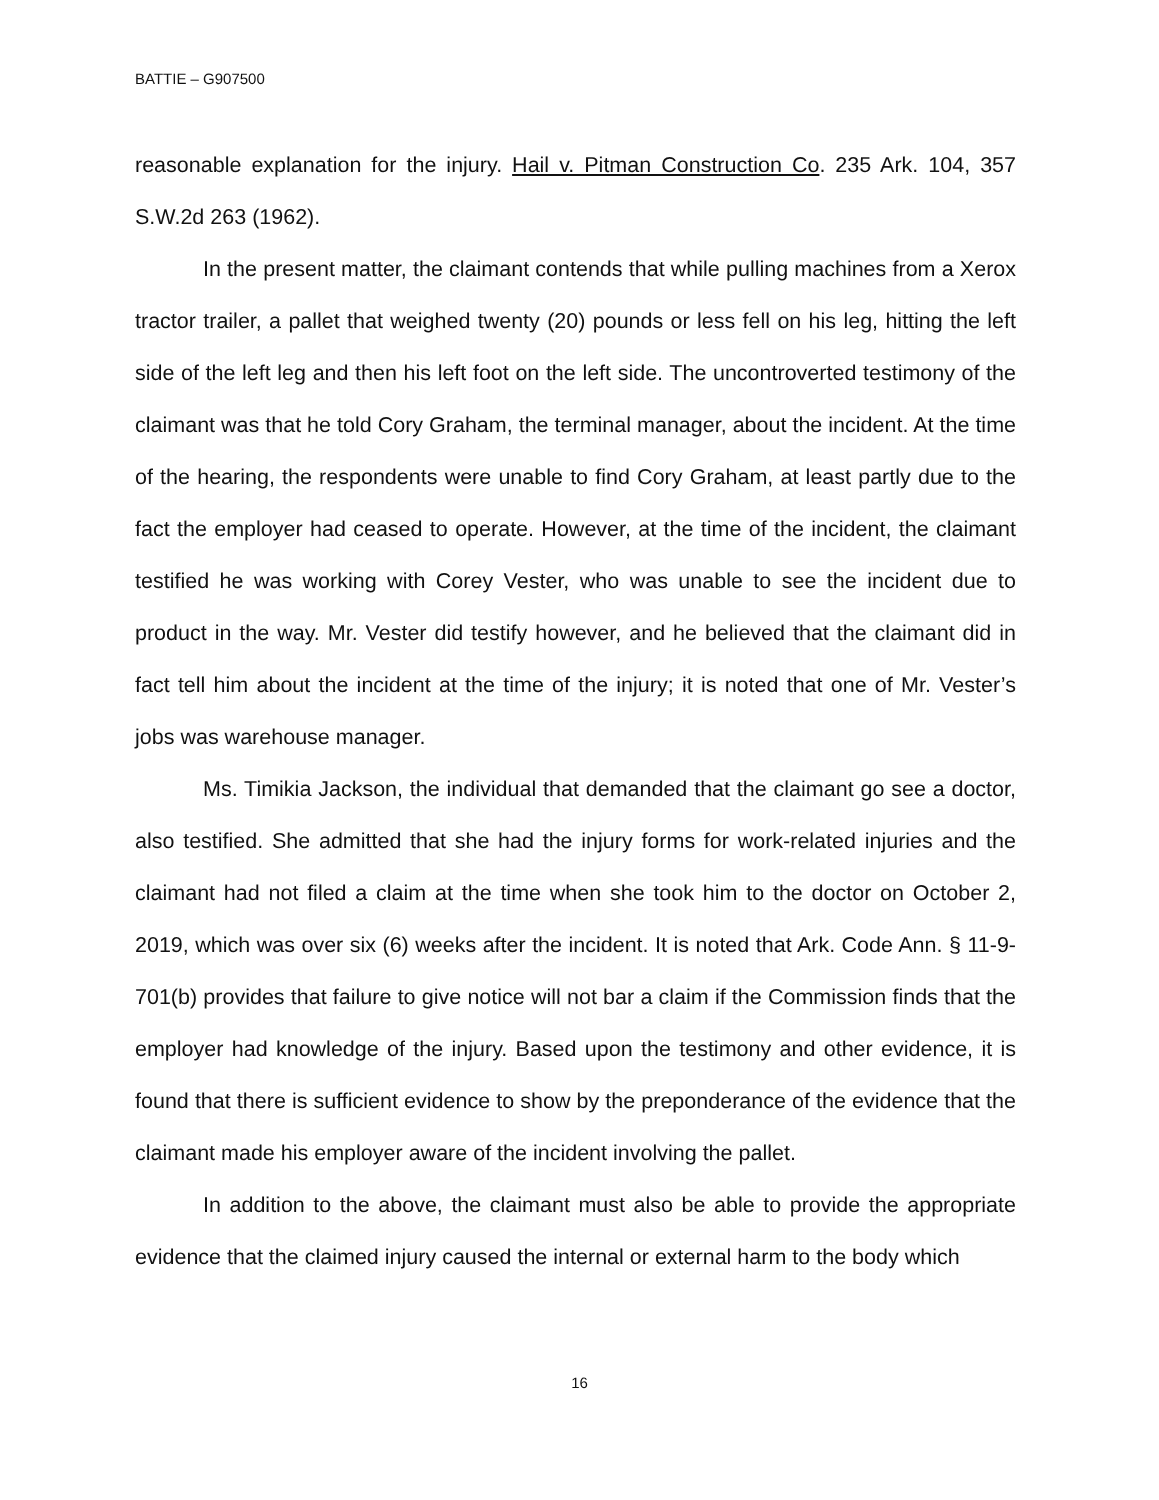BATTIE – G907500
reasonable explanation for the injury. Hail v. Pitman Construction Co. 235 Ark. 104, 357 S.W.2d 263 (1962).
In the present matter, the claimant contends that while pulling machines from a Xerox tractor trailer, a pallet that weighed twenty (20) pounds or less fell on his leg, hitting the left side of the left leg and then his left foot on the left side. The uncontroverted testimony of the claimant was that he told Cory Graham, the terminal manager, about the incident. At the time of the hearing, the respondents were unable to find Cory Graham, at least partly due to the fact the employer had ceased to operate. However, at the time of the incident, the claimant testified he was working with Corey Vester, who was unable to see the incident due to product in the way. Mr. Vester did testify however, and he believed that the claimant did in fact tell him about the incident at the time of the injury; it is noted that one of Mr. Vester’s jobs was warehouse manager.
Ms. Timikia Jackson, the individual that demanded that the claimant go see a doctor, also testified. She admitted that she had the injury forms for work-related injuries and the claimant had not filed a claim at the time when she took him to the doctor on October 2, 2019, which was over six (6) weeks after the incident. It is noted that Ark. Code Ann. § 11-9-701(b) provides that failure to give notice will not bar a claim if the Commission finds that the employer had knowledge of the injury. Based upon the testimony and other evidence, it is found that there is sufficient evidence to show by the preponderance of the evidence that the claimant made his employer aware of the incident involving the pallet.
In addition to the above, the claimant must also be able to provide the appropriate evidence that the claimed injury caused the internal or external harm to the body which
16